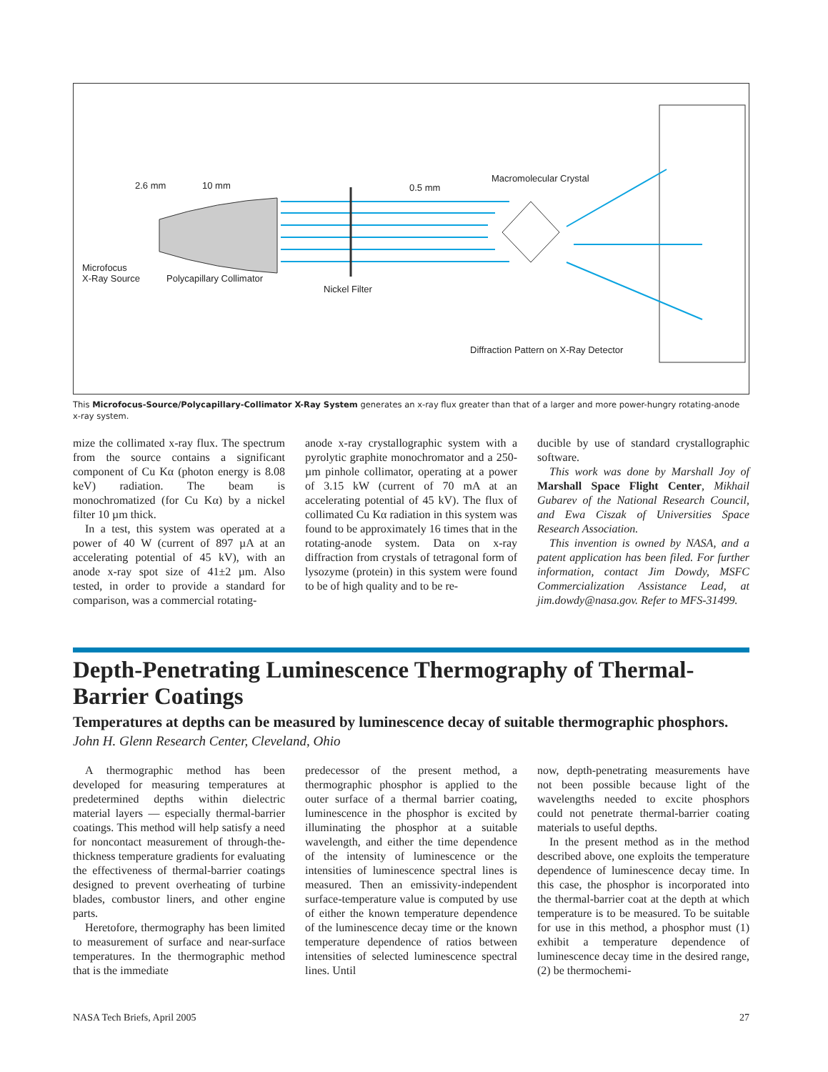2.6 mm 10 mm 0.5 mm
Macromolecular Crystal
Microfocus
X-Ray Source
Polycapillary Collimator
Nickel Filter
Diffraction Pattern on X-Ray Detector
This Microfocus-Source/Polycapillary-Collimator X-Ray System generates an x-ray flux greater than that of a larger and more power-hungry rotating-anode x-ray system.
mize the collimated x-ray flux. The spectrum from the source contains a significant component of Cu Kα (photon energy is 8.08 keV) radiation. The beam is monochromatized (for Cu Kα) by a nickel filter 10 µm thick.
In a test, this system was operated at a power of 40 W (current of 897 µA at an accelerating potential of 45 kV), with an anode x-ray spot size of 41±2 µm. Also tested, in order to provide a standard for comparison, was a commercial rotating-
anode x-ray crystallographic system with a pyrolytic graphite monochromator and a 250-µm pinhole collimator, operating at a power of 3.15 kW (current of 70 mA at an accelerating potential of 45 kV). The flux of collimated Cu Kα radiation in this system was found to be approximately 16 times that in the rotating-anode system. Data on x-ray diffraction from crystals of tetragonal form of lysozyme (protein) in this system were found to be of high quality and to be re-
ducible by use of standard crystallographic software.
This work was done by Marshall Joy of Marshall Space Flight Center, Mikhail Gubarev of the National Research Council, and Ewa Ciszak of Universities Space Research Association.
This invention is owned by NASA, and a patent application has been filed. For further information, contact Jim Dowdy, MSFC Commercialization Assistance Lead, at jim.dowdy@nasa.gov. Refer to MFS-31499.
Depth-Penetrating Luminescence Thermography of Thermal-Barrier Coatings
Temperatures at depths can be measured by luminescence decay of suitable thermographic phosphors.
John H. Glenn Research Center, Cleveland, Ohio
A thermographic method has been developed for measuring temperatures at predetermined depths within dielectric material layers — especially thermal-barrier coatings. This method will help satisfy a need for noncontact measurement of through-the-thickness temperature gradients for evaluating the effectiveness of thermal-barrier coatings designed to prevent overheating of turbine blades, combustor liners, and other engine parts.
Heretofore, thermography has been limited to measurement of surface and near-surface temperatures. In the thermographic method that is the immediate
predecessor of the present method, a thermographic phosphor is applied to the outer surface of a thermal barrier coating, luminescence in the phosphor is excited by illuminating the phosphor at a suitable wavelength, and either the time dependence of the intensity of luminescence or the intensities of luminescence spectral lines is measured. Then an emissivity-independent surface-temperature value is computed by use of either the known temperature dependence of the luminescence decay time or the known temperature dependence of ratios between intensities of selected luminescence spectral lines. Until
now, depth-penetrating measurements have not been possible because light of the wavelengths needed to excite phosphors could not penetrate thermal-barrier coating materials to useful depths.
In the present method as in the method described above, one exploits the temperature dependence of luminescence decay time. In this case, the phosphor is incorporated into the thermal-barrier coat at the depth at which temperature is to be measured. To be suitable for use in this method, a phosphor must (1) exhibit a temperature dependence of luminescence decay time in the desired range, (2) be thermochemi-
NASA Tech Briefs, April 2005 27